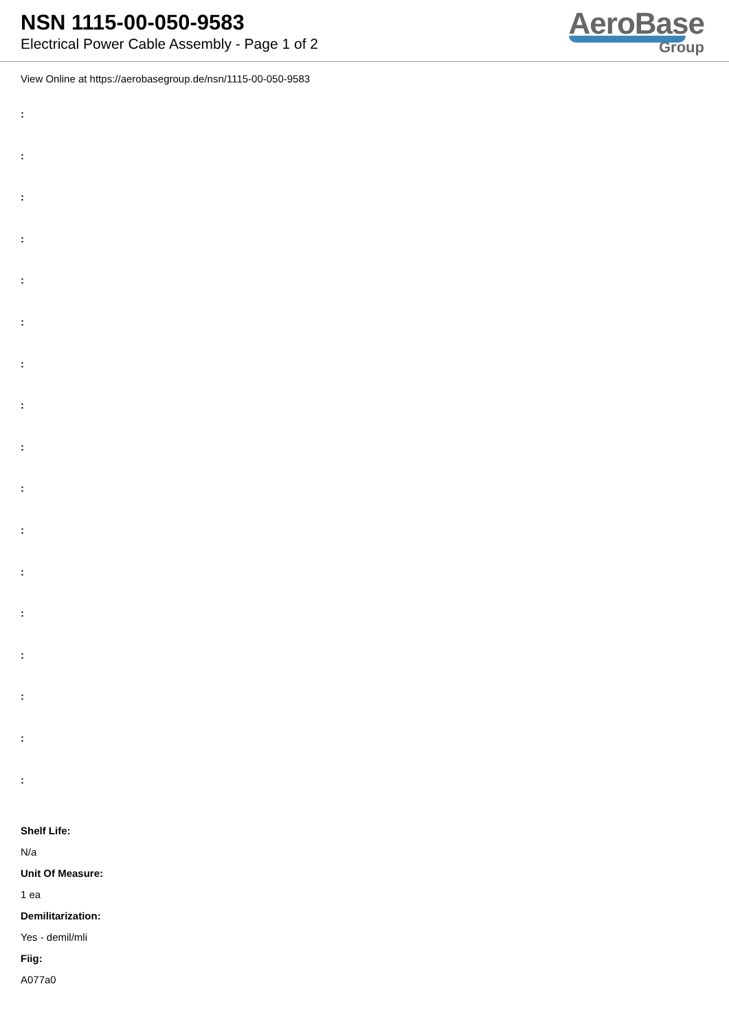NSN 1115-00-050-9583
Electrical Power Cable Assembly - Page 1 of 2
AeroBase
Group
View Online at https://aerobasegroup.de/nsn/1115-00-050-9583
:
:
:
:
:
:
:
:
:
:
:
:
:
:
:
:
:
Shelf Life:
N/a
Unit Of Measure:
1 ea
Demilitarization:
Yes - demil/mli
Fiig:
A077a0